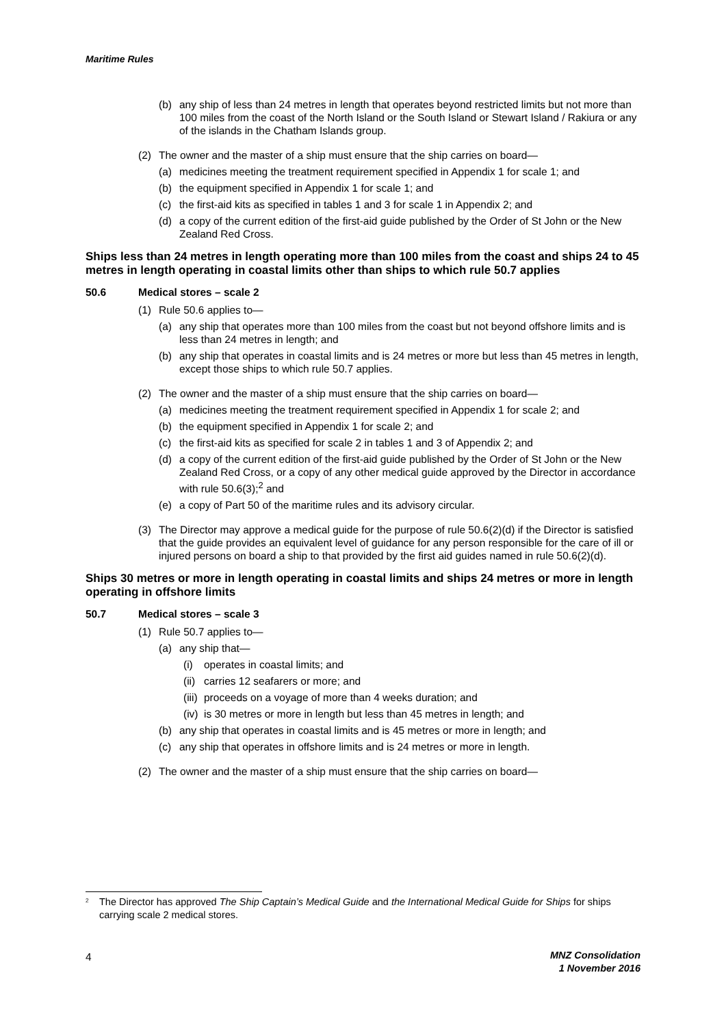Maritime Rules
(b) any ship of less than 24 metres in length that operates beyond restricted limits but not more than 100 miles from the coast of the North Island or the South Island or Stewart Island / Rakiura or any of the islands in the Chatham Islands group.
(2) The owner and the master of a ship must ensure that the ship carries on board—
(a) medicines meeting the treatment requirement specified in Appendix 1 for scale 1; and
(b) the equipment specified in Appendix 1 for scale 1; and
(c) the first-aid kits as specified in tables 1 and 3 for scale 1 in Appendix 2; and
(d) a copy of the current edition of the first-aid guide published by the Order of St John or the New Zealand Red Cross.
Ships less than 24 metres in length operating more than 100 miles from the coast and ships 24 to 45 metres in length operating in coastal limits other than ships to which rule 50.7 applies
50.6 Medical stores – scale 2
(1) Rule 50.6 applies to—
(a) any ship that operates more than 100 miles from the coast but not beyond offshore limits and is less than 24 metres in length; and
(b) any ship that operates in coastal limits and is 24 metres or more but less than 45 metres in length, except those ships to which rule 50.7 applies.
(2) The owner and the master of a ship must ensure that the ship carries on board—
(a) medicines meeting the treatment requirement specified in Appendix 1 for scale 2; and
(b) the equipment specified in Appendix 1 for scale 2; and
(c) the first-aid kits as specified for scale 2 in tables 1 and 3 of Appendix 2; and
(d) a copy of the current edition of the first-aid guide published by the Order of St John or the New Zealand Red Cross, or a copy of any other medical guide approved by the Director in accordance with rule 50.6(3);<sup>2</sup> and
(e) a copy of Part 50 of the maritime rules and its advisory circular.
(3) The Director may approve a medical guide for the purpose of rule 50.6(2)(d) if the Director is satisfied that the guide provides an equivalent level of guidance for any person responsible for the care of ill or injured persons on board a ship to that provided by the first aid guides named in rule 50.6(2)(d).
Ships 30 metres or more in length operating in coastal limits and ships 24 metres or more in length operating in offshore limits
50.7 Medical stores – scale 3
(1) Rule 50.7 applies to—
(a) any ship that—
(i) operates in coastal limits; and
(ii) carries 12 seafarers or more; and
(iii) proceeds on a voyage of more than 4 weeks duration; and
(iv) is 30 metres or more in length but less than 45 metres in length; and
(b) any ship that operates in coastal limits and is 45 metres or more in length; and
(c) any ship that operates in offshore limits and is 24 metres or more in length.
(2) The owner and the master of a ship must ensure that the ship carries on board—
<sup>2</sup> The Director has approved The Ship Captain’s Medical Guide and the International Medical Guide for Ships for ships carrying scale 2 medical stores.
4
MNZ Consolidation
1 November 2016